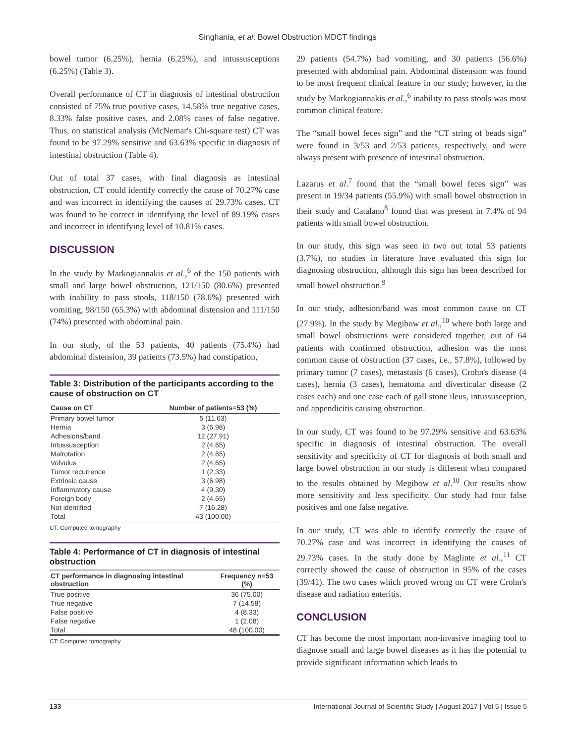Singhania, et al: Bowel Obstruction MDCT findings
bowel tumor (6.25%), hernia (6.25%), and intussusceptions (6.25%) (Table 3).
Overall performance of CT in diagnosis of intestinal obstruction consisted of 75% true positive cases, 14.58% true negative cases, 8.33% false positive cases, and 2.08% cases of false negative. Thus, on statistical analysis (McNemar's Chi-square test) CT was found to be 97.29% sensitive and 63.63% specific in diagnosis of intestinal obstruction (Table 4).
Out of total 37 cases, with final diagnosis as intestinal obstruction, CT could identify correctly the cause of 70.27% case and was incorrect in identifying the causes of 29.73% cases. CT was found to be correct in identifying the level of 89.19% cases and incorrect in identifying level of 10.81% cases.
DISCUSSION
In the study by Markogiannakis et al.,<sup>6</sup> of the 150 patients with small and large bowel obstruction, 121/150 (80.6%) presented with inability to pass stools, 118/150 (78.6%) presented with vomiting, 98/150 (65.3%) with abdominal distension and 111/150 (74%) presented with abdominal pain.
In our study, of the 53 patients, 40 patients (75.4%) had abdominal distension, 39 patients (73.5%) had constipation,
Table 3: Distribution of the participants according to the cause of obstruction on CT
| Cause on CT | Number of patients=53 (%) |
| --- | --- |
| Primary bowel tumor | 5 (11.63) |
| Hernia | 3 (6.98) |
| Adhesions/band | 12 (27.91) |
| Intussusception | 2 (4.65) |
| Malrotation | 2 (4.65) |
| Volvulus | 2 (4.65) |
| Tumor recurrence | 1 (2.33) |
| Extrinsic cause | 3 (6.98) |
| Inflammatory cause | 4 (9.30) |
| Foreign body | 2 (4.65) |
| Not identified | 7 (16.28) |
| Total | 43 (100.00) |
CT: Computed tomography
Table 4: Performance of CT in diagnosis of intestinal obstruction
| CT performance in diagnosing intestinal obstruction | Frequency n =53 (%) |
| --- | --- |
| True positive | 36 (75.00) |
| True negative | 7 (14.58) |
| False positive | 4 (8.33) |
| False negative | 1 (2.08) |
| Total | 48 (100.00) |
CT: Computed tomography
29 patients (54.7%) had vomiting, and 30 patients (56.6%) presented with abdominal pain. Abdominal distension was found to be most frequent clinical feature in our study; however, in the study by Markogiannakis et al.,<sup>6</sup> inability to pass stools was most common clinical feature.
The “small bowel feces sign” and the “CT string of beads sign” were found in 3/53 and 2/53 patients, respectively, and were always present with presence of intestinal obstruction.
Lazarus et al.<sup>7</sup> found that the “small bowel feces sign” was present in 19/34 patients (55.9%) with small bowel obstruction in their study and Catalano<sup>8</sup> found that was present in 7.4% of 94 patients with small bowel obstruction.
In our study, this sign was seen in two out total 53 patients (3.7%), no studies in literature have evaluated this sign for diagnosing obstruction, although this sign has been described for small bowel obstruction.<sup>9</sup>
In our study, adhesion/band was most common cause on CT (27.9%). In the study by Megibow et al.,<sup>10</sup> where both large and small bowel obstructions were considered together, out of 64 patients with confirmed obstruction, adhesion was the most common cause of obstruction (37 cases, i.e., 57.8%), followed by primary tumor (7 cases), metastasis (6 cases), Crohn's disease (4 cases), hernia (3 cases), hematoma and diverticular disease (2 cases each) and one case each of gall stone ileus, intussusception, and appendicitis causing obstruction.
In our study, CT was found to be 97.29% sensitive and 63.63% specific in diagnosis of intestinal obstruction. The overall sensitivity and specificity of CT for diagnosis of both small and large bowel obstruction in our study is different when compared to the results obtained by Megibow et al.<sup>10</sup> Our results show more sensitivity and less specificity. Our study had four false positives and one false negative.
In our study, CT was able to identify correctly the cause of 70.27% case and was incorrect in identifying the causes of 29.73% cases. In the study done by Maglinte et al.,<sup>11</sup> CT correctly showed the cause of obstruction in 95% of the cases (39/41). The two cases which proved wrong on CT were Crohn's disease and radiation enteritis.
CONCLUSION
CT has become the most important non-invasive imaging tool to diagnose small and large bowel diseases as it has the potential to provide significant information which leads to
133 International Journal of Scientific Study | August 2017 | Vol 5 | Issue 5